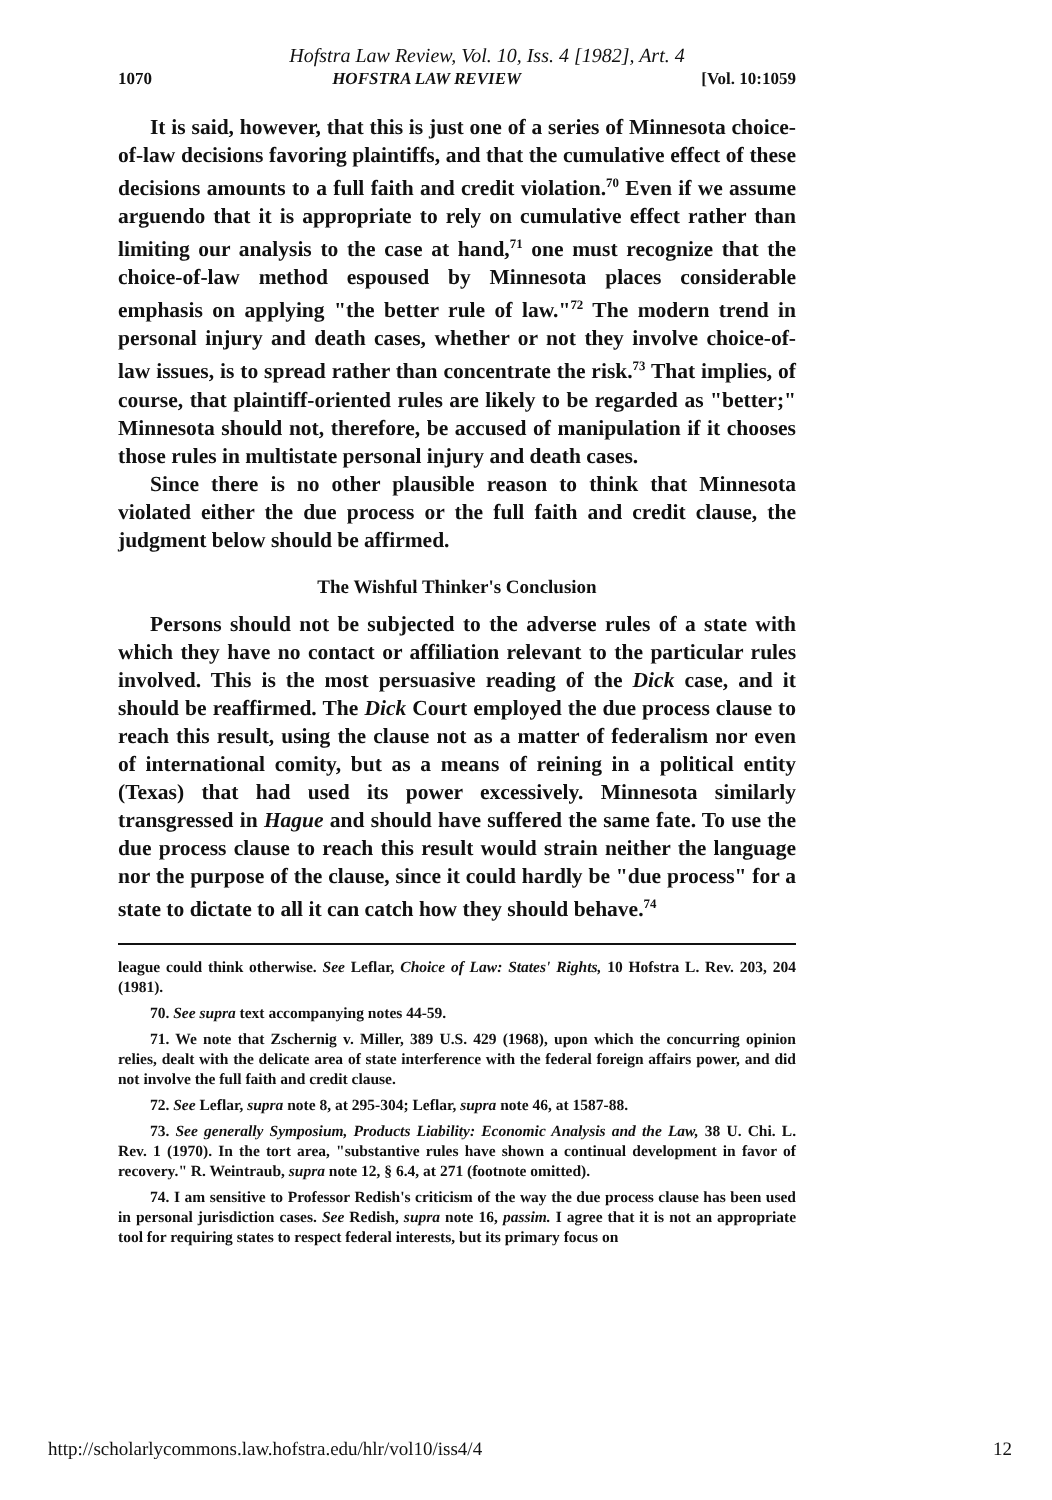Hofstra Law Review, Vol. 10, Iss. 4 [1982], Art. 4
1070 HOFSTRA LAW REVIEW [Vol. 10:1059
It is said, however, that this is just one of a series of Minnesota choice-of-law decisions favoring plaintiffs, and that the cumulative effect of these decisions amounts to a full faith and credit violation.<sup>70</sup> Even if we assume arguendo that it is appropriate to rely on cumulative effect rather than limiting our analysis to the case at hand,<sup>71</sup> one must recognize that the choice-of-law method espoused by Minnesota places considerable emphasis on applying "the better rule of law."<sup>72</sup> The modern trend in personal injury and death cases, whether or not they involve choice-of-law issues, is to spread rather than concentrate the risk.<sup>73</sup> That implies, of course, that plaintiff-oriented rules are likely to be regarded as "better;" Minnesota should not, therefore, be accused of manipulation if it chooses those rules in multistate personal injury and death cases.
Since there is no other plausible reason to think that Minnesota violated either the due process or the full faith and credit clause, the judgment below should be affirmed.
The Wishful Thinker's Conclusion
Persons should not be subjected to the adverse rules of a state with which they have no contact or affiliation relevant to the particular rules involved. This is the most persuasive reading of the Dick case, and it should be reaffirmed. The Dick Court employed the due process clause to reach this result, using the clause not as a matter of federalism nor even of international comity, but as a means of reining in a political entity (Texas) that had used its power excessively. Minnesota similarly transgressed in Hague and should have suffered the same fate. To use the due process clause to reach this result would strain neither the language nor the purpose of the clause, since it could hardly be "due process" for a state to dictate to all it can catch how they should behave.<sup>74</sup>
league could think otherwise. See Leflar, Choice of Law: States' Rights, 10 Hofstra L. Rev. 203, 204 (1981).
70. See supra text accompanying notes 44-59.
71. We note that Zschernig v. Miller, 389 U.S. 429 (1968), upon which the concurring opinion relies, dealt with the delicate area of state interference with the federal foreign affairs power, and did not involve the full faith and credit clause.
72. See Leflar, supra note 8, at 295-304; Leflar, supra note 46, at 1587-88.
73. See generally Symposium, Products Liability: Economic Analysis and the Law, 38 U. Chi. L. Rev. 1 (1970). In the tort area, "substantive rules have shown a continual development in favor of recovery." R. Weintraub, supra note 12, § 6.4, at 271 (footnote omitted).
74. I am sensitive to Professor Redish's criticism of the way the due process clause has been used in personal jurisdiction cases. See Redish, supra note 16, passim. I agree that it is not an appropriate tool for requiring states to respect federal interests, but its primary focus on
http://scholarlycommons.law.hofstra.edu/hlr/vol10/iss4/4 12